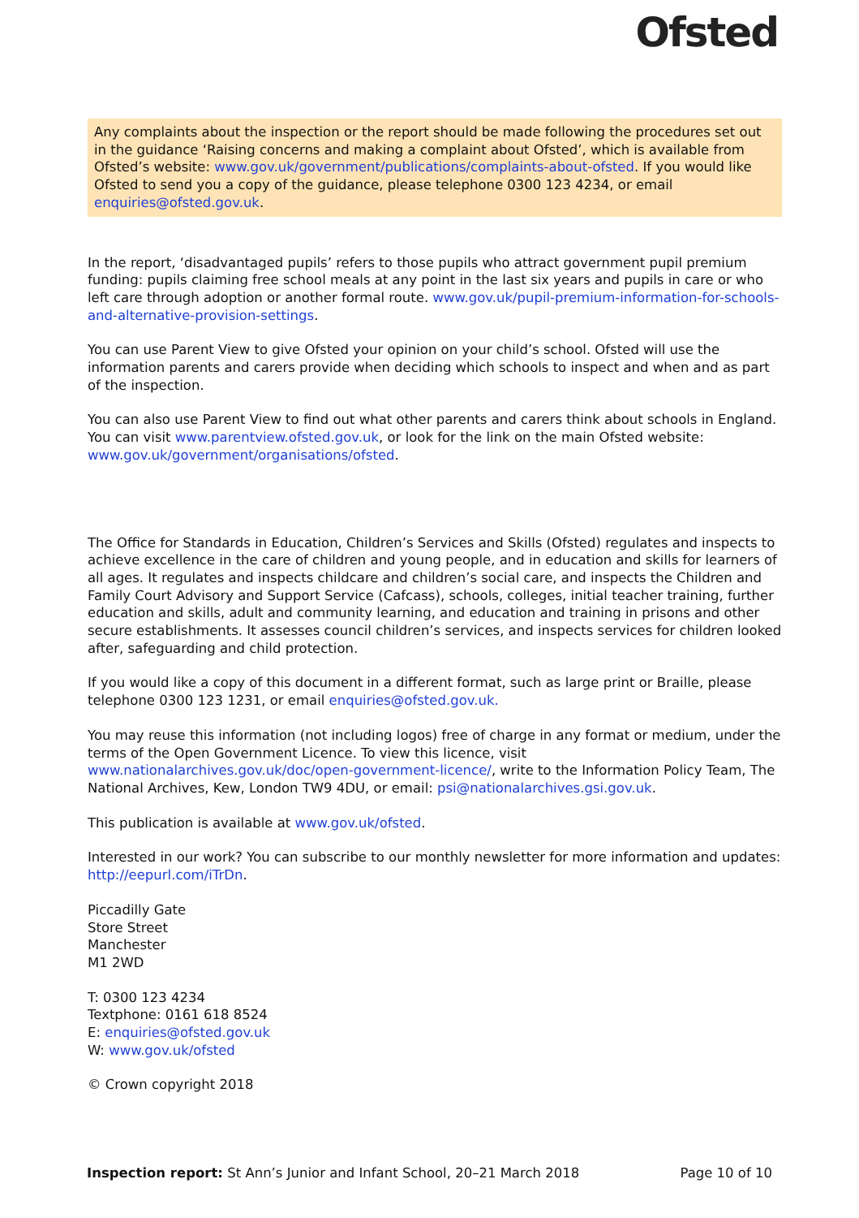Ofsted
Any complaints about the inspection or the report should be made following the procedures set out in the guidance ‘Raising concerns and making a complaint about Ofsted’, which is available from Ofsted’s website: www.gov.uk/government/publications/complaints-about-ofsted. If you would like Ofsted to send you a copy of the guidance, please telephone 0300 123 4234, or email enquiries@ofsted.gov.uk.
In the report, ‘disadvantaged pupils’ refers to those pupils who attract government pupil premium funding: pupils claiming free school meals at any point in the last six years and pupils in care or who left care through adoption or another formal route. www.gov.uk/pupil-premium-information-for-schools-and-alternative-provision-settings.
You can use Parent View to give Ofsted your opinion on your child’s school. Ofsted will use the information parents and carers provide when deciding which schools to inspect and when and as part of the inspection.
You can also use Parent View to find out what other parents and carers think about schools in England. You can visit www.parentview.ofsted.gov.uk, or look for the link on the main Ofsted website: www.gov.uk/government/organisations/ofsted.
The Office for Standards in Education, Children’s Services and Skills (Ofsted) regulates and inspects to achieve excellence in the care of children and young people, and in education and skills for learners of all ages. It regulates and inspects childcare and children’s social care, and inspects the Children and Family Court Advisory and Support Service (Cafcass), schools, colleges, initial teacher training, further education and skills, adult and community learning, and education and training in prisons and other secure establishments. It assesses council children’s services, and inspects services for children looked after, safeguarding and child protection.
If you would like a copy of this document in a different format, such as large print or Braille, please telephone 0300 123 1231, or email enquiries@ofsted.gov.uk.
You may reuse this information (not including logos) free of charge in any format or medium, under the terms of the Open Government Licence. To view this licence, visit www.nationalarchives.gov.uk/doc/open-government-licence/, write to the Information Policy Team, The National Archives, Kew, London TW9 4DU, or email: psi@nationalarchives.gsi.gov.uk.
This publication is available at www.gov.uk/ofsted.
Interested in our work? You can subscribe to our monthly newsletter for more information and updates: http://eepurl.com/iTrDn.
Piccadilly Gate
Store Street
Manchester
M1 2WD
T: 0300 123 4234
Textphone: 0161 618 8524
E: enquiries@ofsted.gov.uk
W: www.gov.uk/ofsted
© Crown copyright 2018
Inspection report: St Ann’s Junior and Infant School, 20–21 March 2018 Page 10 of 10